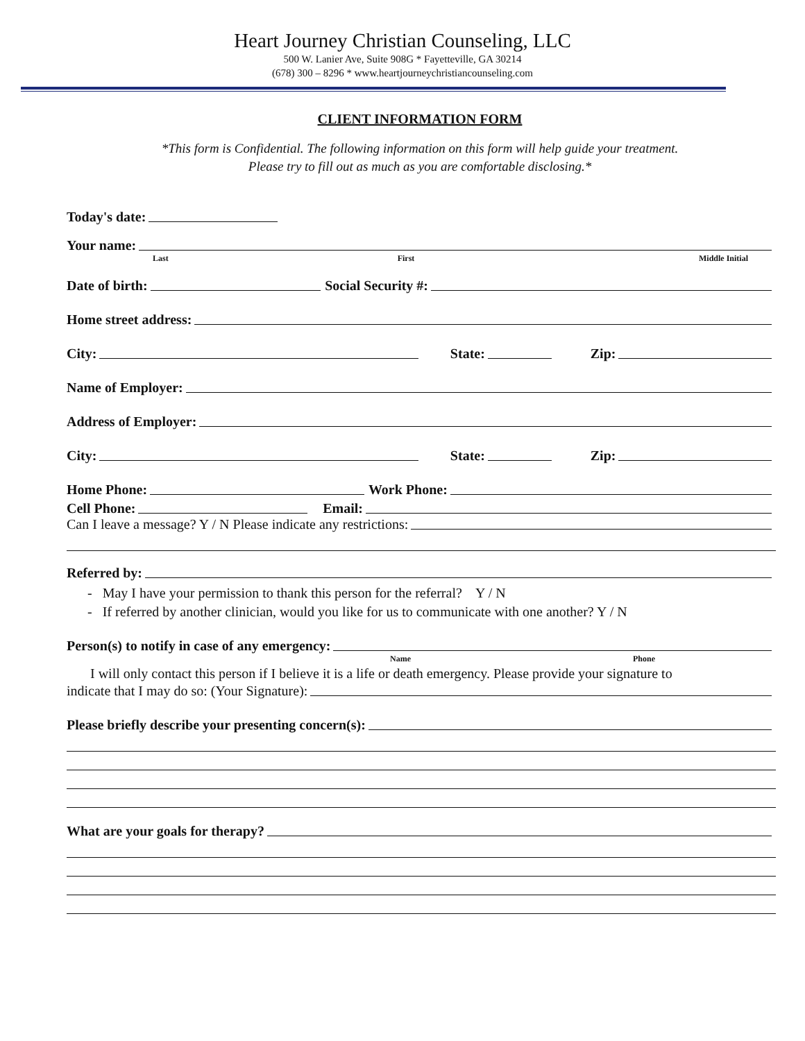Heart Journey Christian Counseling, LLC
500 W. Lanier Ave, Suite 908G * Fayetteville, GA 30214
(678) 300 – 8296 * www.heartjourneychristiancounseling.com
CLIENT INFORMATION FORM
*This form is Confidential. The following information on this form will help guide your treatment.
Please try to fill out as much as you are comfortable disclosing.*
Today's date:
Your name:
Last First Middle Initial
Date of birth:
Social Security #:
Home street address:
City:
State:
Zip:
Name of Employer:
Address of Employer:
City:
State:
Zip:
Home Phone:
Work Phone:
Cell Phone:
Email:
Can I leave a message? Y / N Please indicate any restrictions:
Referred by:
- May I have your permission to thank this person for the referral? Y / N
- If referred by another clinician, would you like for us to communicate with one another? Y / N
Person(s) to notify in case of any emergency:
Name Phone
I will only contact this person if I believe it is a life or death emergency. Please provide your signature to
indicate that I may do so: (Your Signature):
Please briefly describe your presenting concern(s):
What are your goals for therapy?